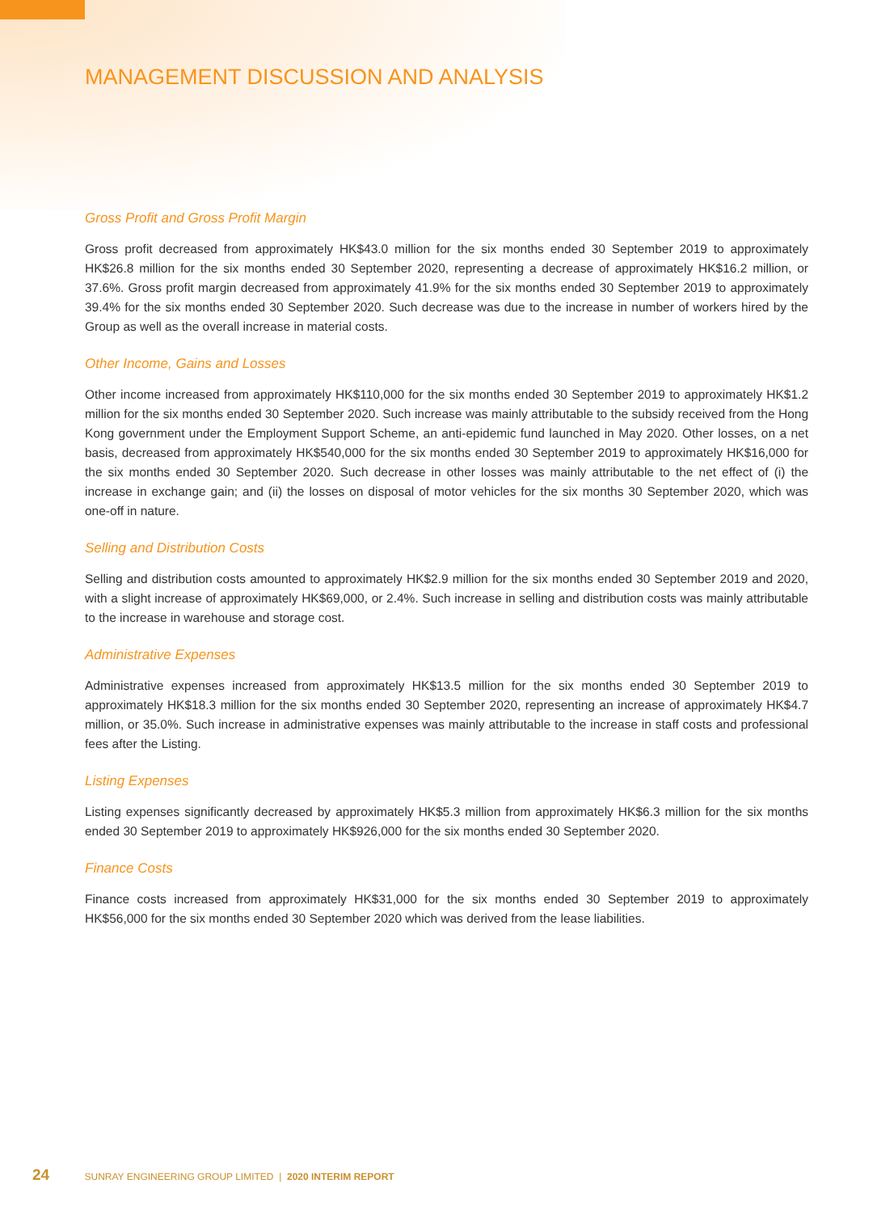MANAGEMENT DISCUSSION AND ANALYSIS
Gross Profit and Gross Profit Margin
Gross profit decreased from approximately HK$43.0 million for the six months ended 30 September 2019 to approximately HK$26.8 million for the six months ended 30 September 2020, representing a decrease of approximately HK$16.2 million, or 37.6%. Gross profit margin decreased from approximately 41.9% for the six months ended 30 September 2019 to approximately 39.4% for the six months ended 30 September 2020. Such decrease was due to the increase in number of workers hired by the Group as well as the overall increase in material costs.
Other Income, Gains and Losses
Other income increased from approximately HK$110,000 for the six months ended 30 September 2019 to approximately HK$1.2 million for the six months ended 30 September 2020. Such increase was mainly attributable to the subsidy received from the Hong Kong government under the Employment Support Scheme, an anti-epidemic fund launched in May 2020. Other losses, on a net basis, decreased from approximately HK$540,000 for the six months ended 30 September 2019 to approximately HK$16,000 for the six months ended 30 September 2020. Such decrease in other losses was mainly attributable to the net effect of (i) the increase in exchange gain; and (ii) the losses on disposal of motor vehicles for the six months 30 September 2020, which was one-off in nature.
Selling and Distribution Costs
Selling and distribution costs amounted to approximately HK$2.9 million for the six months ended 30 September 2019 and 2020, with a slight increase of approximately HK$69,000, or 2.4%. Such increase in selling and distribution costs was mainly attributable to the increase in warehouse and storage cost.
Administrative Expenses
Administrative expenses increased from approximately HK$13.5 million for the six months ended 30 September 2019 to approximately HK$18.3 million for the six months ended 30 September 2020, representing an increase of approximately HK$4.7 million, or 35.0%. Such increase in administrative expenses was mainly attributable to the increase in staff costs and professional fees after the Listing.
Listing Expenses
Listing expenses significantly decreased by approximately HK$5.3 million from approximately HK$6.3 million for the six months ended 30 September 2019 to approximately HK$926,000 for the six months ended 30 September 2020.
Finance Costs
Finance costs increased from approximately HK$31,000 for the six months ended 30 September 2019 to approximately HK$56,000 for the six months ended 30 September 2020 which was derived from the lease liabilities.
24 SUNRAY ENGINEERING GROUP LIMITED | 2020 INTERIM REPORT